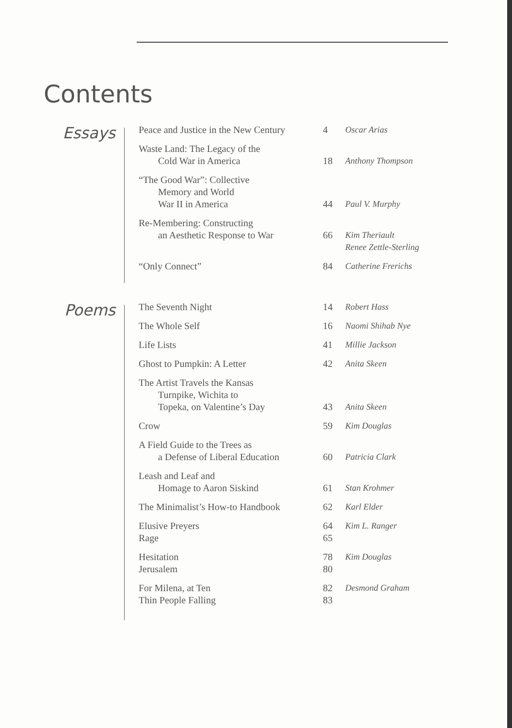Contents
Essays
| Peace and Justice in the New Century | 4 | Oscar Arias |
| Waste Land: The Legacy of the Cold War in America | 18 | Anthony Thompson |
| “The Good War”: Collective Memory and World War II in America | 44 | Paul V. Murphy |
| Re-Membering: Constructing an Aesthetic Response to War | 66 | Kim Theriault Renee Zettle-Sterling |
| “Only Connect” | 84 | Catherine Frerichs |
Poems
| The Seventh Night | 14 | Robert Hass |
| The Whole Self | 16 | Naomi Shihab Nye |
| Life Lists | 41 | Millie Jackson |
| Ghost to Pumpkin: A Letter | 42 | Anita Skeen |
| The Artist Travels the Kansas Turnpike, Wichita to Topeka, on Valentine’s Day | 43 | Anita Skeen |
| Crow | 59 | Kim Douglas |
| A Field Guide to the Trees as a Defense of Liberal Education | 60 | Patricia Clark |
| Leash and Leaf and Homage to Aaron Siskind | 61 | Stan Krohmer |
| The Minimalist’s How-to Handbook | 62 | Karl Elder |
| Elusive Preyers Rage | 64 65 | Kim L. Ranger |
| Hesitation Jerusalem | 78 80 | Kim Douglas |
| For Milena, at Ten Thin People Falling | 82 83 | Desmond Graham |